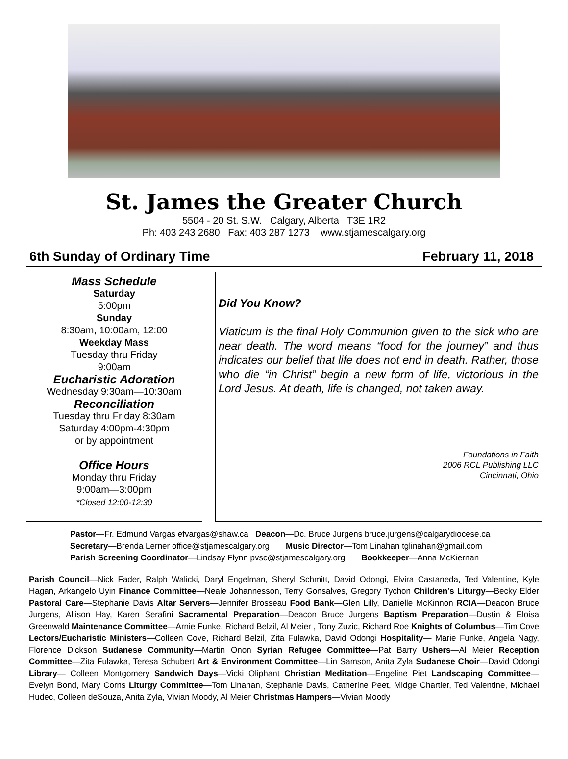St. James the Greater Church
5504 - 20 St. S.W. Calgary, Alberta T3E 1R2
Ph: 403 243 2680 Fax: 403 287 1273 www.stjamescalgary.org
6th Sunday of Ordinary Time February 11, 2018
Mass Schedule
Saturday
5:00pm
Sunday
8:30am, 10:00am, 12:00
Weekday Mass
Tuesday thru Friday
9:00am
Eucharistic Adoration
Wednesday 9:30am—10:30am
Reconciliation
Tuesday thru Friday 8:30am
Saturday 4:00pm-4:30pm
or by appointment
Office Hours
Monday thru Friday
9:00am—3:00pm
*Closed 12:00-12:30
Did You Know?
Viaticum is the final Holy Communion given to the sick who are near death. The word means “food for the journey” and thus indicates our belief that life does not end in death. Rather, those who die “in Christ” begin a new form of life, victorious in the Lord Jesus. At death, life is changed, not taken away.
Foundations in Faith
2006 RCL Publishing LLC
Cincinnati, Ohio
Pastor—Fr. Edmund Vargas efvargas@shaw.ca Deacon—Dc. Bruce Jurgens bruce.jurgens@calgarydiocese.ca
Secretary—Brenda Lerner office@stjamescalgary.org Music Director—Tom Linahan tglinahan@gmail.com
Parish Screening Coordinator—Lindsay Flynn pvsc@stjamescalgary.org Bookkeeper—Anna McKiernan
Parish Council—Nick Fader, Ralph Walicki, Daryl Engelman, Sheryl Schmitt, David Odongi, Elvira Castaneda, Ted Valentine, Kyle Hagan, Arkangelo Uyin Finance Committee—Neale Johannesson, Terry Gonsalves, Gregory Tychon Children’s Liturgy—Becky Elder Pastoral Care—Stephanie Davis Altar Servers—Jennifer Brosseau Food Bank—Glen Lilly, Danielle McKinnon RCIA—Deacon Bruce Jurgens, Allison Hay, Karen Serafini Sacramental Preparation—Deacon Bruce Jurgens Baptism Preparation—Dustin & Eloisa Greenwald Maintenance Committee—Arnie Funke, Richard Belzil, Al Meier , Tony Zuzic, Richard Roe Knights of Columbus—Tim Cove Lectors/Eucharistic Ministers—Colleen Cove, Richard Belzil, Zita Fulawka, David Odongi Hospitality— Marie Funke, Angela Nagy, Florence Dickson Sudanese Community—Martin Onon Syrian Refugee Committee—Pat Barry Ushers—Al Meier Reception Committee—Zita Fulawka, Teresa Schubert Art & Environment Committee—Lin Samson, Anita Zyla Sudanese Choir—David Odongi Library— Colleen Montgomery Sandwich Days—Vicki Oliphant Christian Meditation—Engeline Piet Landscaping Committee—Evelyn Bond, Mary Corns Liturgy Committee—Tom Linahan, Stephanie Davis, Catherine Peet, Midge Chartier, Ted Valentine, Michael Hudec, Colleen deSouza, Anita Zyla, Vivian Moody, Al Meier Christmas Hampers—Vivian Moody